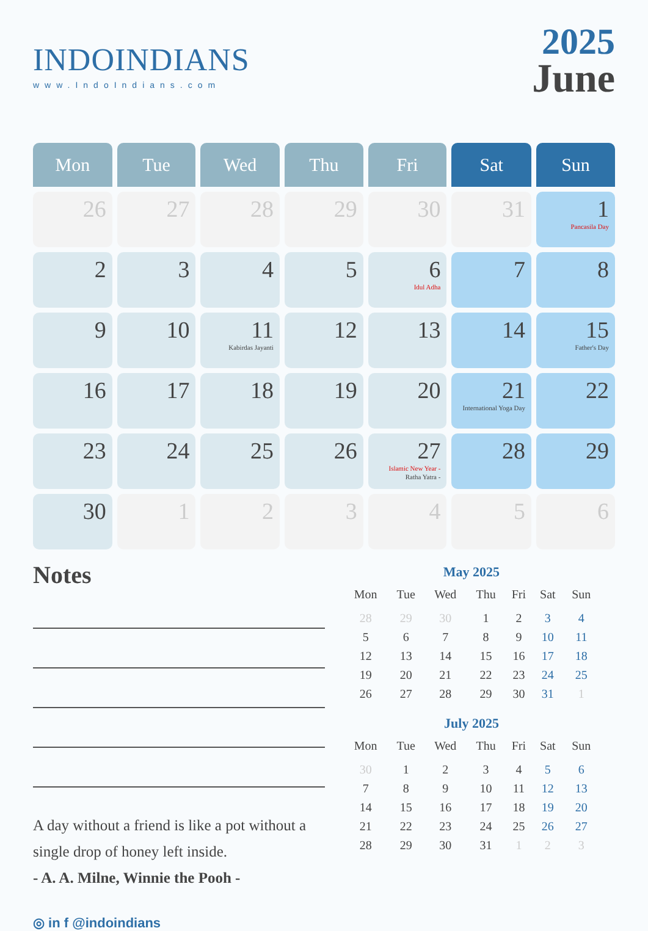INDOINDIANS
www.IndoIndians.com
2025
June
| Mon | Tue | Wed | Thu | Fri | Sat | Sun |
| --- | --- | --- | --- | --- | --- | --- |
| 26 | 27 | 28 | 29 | 30 | 31 | 1 Pancasila Day |
| 2 | 3 | 4 | 5 | 6 Idul Adha | 7 | 8 |
| 9 | 10 | 11 Kabirdas Jayanti | 12 | 13 | 14 | 15 Father's Day |
| 16 | 17 | 18 | 19 | 20 | 21 International Yoga Day | 22 |
| 23 | 24 | 25 | 26 | 27 Islamic New Year - Ratha Yatra - | 28 | 29 |
| 30 | 1 | 2 | 3 | 4 | 5 | 6 |
Notes
A day without a friend is like a pot without a single drop of honey left inside.
- A. A. Milne, Winnie the Pooh -
◎ in f @indoindians
May 2025
| Mon | Tue | Wed | Thu | Fri | Sat | Sun |
| --- | --- | --- | --- | --- | --- | --- |
| 28 | 29 | 30 | 1 | 2 | 3 | 4 |
| 5 | 6 | 7 | 8 | 9 | 10 | 11 |
| 12 | 13 | 14 | 15 | 16 | 17 | 18 |
| 19 | 20 | 21 | 22 | 23 | 24 | 25 |
| 26 | 27 | 28 | 29 | 30 | 31 | 1 |
July 2025
| Mon | Tue | Wed | Thu | Fri | Sat | Sun |
| --- | --- | --- | --- | --- | --- | --- |
| 30 | 1 | 2 | 3 | 4 | 5 | 6 |
| 7 | 8 | 9 | 10 | 11 | 12 | 13 |
| 14 | 15 | 16 | 17 | 18 | 19 | 20 |
| 21 | 22 | 23 | 24 | 25 | 26 | 27 |
| 28 | 29 | 30 | 31 | 1 | 2 | 3 |